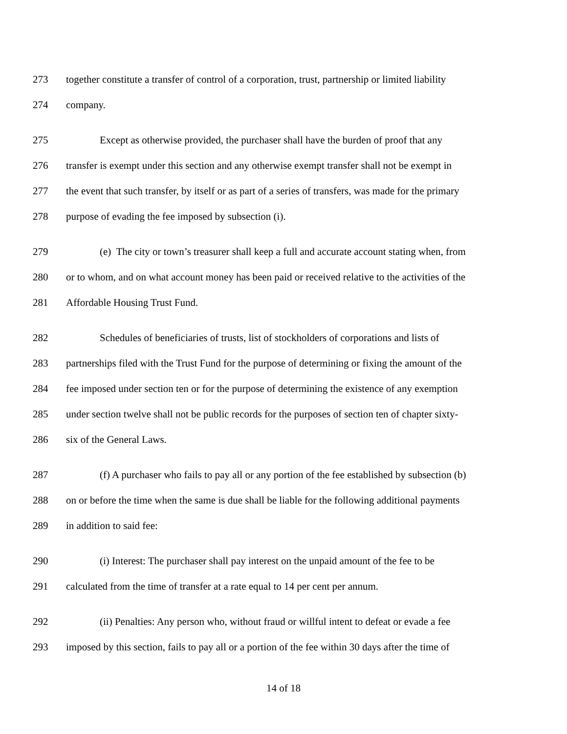273 together constitute a transfer of control of a corporation, trust, partnership or limited liability
274 company.
275 Except as otherwise provided, the purchaser shall have the burden of proof that any
276 transfer is exempt under this section and any otherwise exempt transfer shall not be exempt in
277 the event that such transfer, by itself or as part of a series of transfers, was made for the primary
278 purpose of evading the fee imposed by subsection (i).
279 (e) The city or town’s treasurer shall keep a full and accurate account stating when, from
280 or to whom, and on what account money has been paid or received relative to the activities of the
281 Affordable Housing Trust Fund.
282 Schedules of beneficiaries of trusts, list of stockholders of corporations and lists of
283 partnerships filed with the Trust Fund for the purpose of determining or fixing the amount of the
284 fee imposed under section ten or for the purpose of determining the existence of any exemption
285 under section twelve shall not be public records for the purposes of section ten of chapter sixty-
286 six of the General Laws.
287 (f) A purchaser who fails to pay all or any portion of the fee established by subsection (b)
288 on or before the time when the same is due shall be liable for the following additional payments
289 in addition to said fee:
290 (i) Interest: The purchaser shall pay interest on the unpaid amount of the fee to be
291 calculated from the time of transfer at a rate equal to 14 per cent per annum.
292 (ii) Penalties: Any person who, without fraud or willful intent to defeat or evade a fee
293 imposed by this section, fails to pay all or a portion of the fee within 30 days after the time of
14 of 18